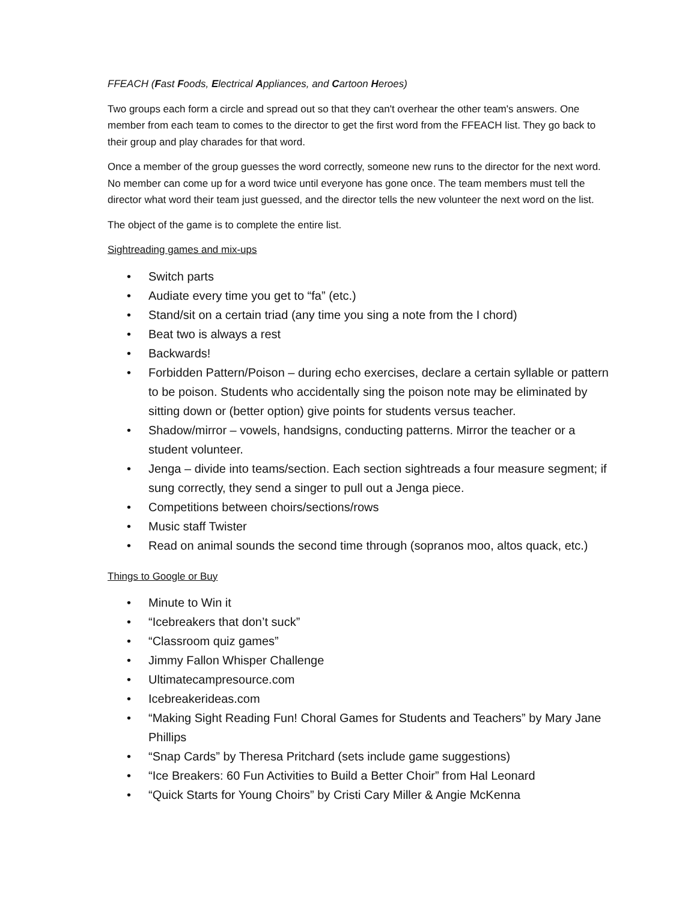FFEACH (Fast Foods, Electrical Appliances, and Cartoon Heroes)
Two groups each form a circle and spread out so that they can't overhear the other team's answers. One member from each team to comes to the director to get the first word from the FFEACH list. They go back to their group and play charades for that word.
Once a member of the group guesses the word correctly, someone new runs to the director for the next word. No member can come up for a word twice until everyone has gone once. The team members must tell the director what word their team just guessed, and the director tells the new volunteer the next word on the list.
The object of the game is to complete the entire list.
Sightreading games and mix-ups
• Switch parts
• Audiate every time you get to “fa” (etc.)
• Stand/sit on a certain triad (any time you sing a note from the I chord)
• Beat two is always a rest
• Backwards!
• Forbidden Pattern/Poison – during echo exercises, declare a certain syllable or pattern to be poison. Students who accidentally sing the poison note may be eliminated by sitting down or (better option) give points for students versus teacher.
• Shadow/mirror – vowels, handsigns, conducting patterns. Mirror the teacher or a student volunteer.
• Jenga – divide into teams/section. Each section sightreads a four measure segment; if sung correctly, they send a singer to pull out a Jenga piece.
• Competitions between choirs/sections/rows
• Music staff Twister
• Read on animal sounds the second time through (sopranos moo, altos quack, etc.)
Things to Google or Buy
• Minute to Win it
• “Icebreakers that don’t suck”
• “Classroom quiz games”
• Jimmy Fallon Whisper Challenge
• Ultimatecampresource.com
• Icebreakerideas.com
• “Making Sight Reading Fun! Choral Games for Students and Teachers” by Mary Jane Phillips
• “Snap Cards” by Theresa Pritchard (sets include game suggestions)
• “Ice Breakers: 60 Fun Activities to Build a Better Choir” from Hal Leonard
• “Quick Starts for Young Choirs” by Cristi Cary Miller & Angie McKenna